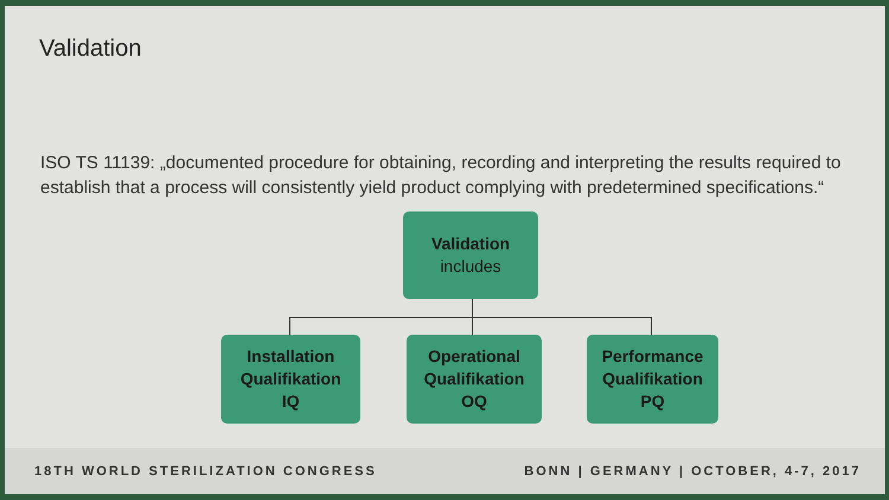Validation
ISO TS 11139: „documented procedure for obtaining, recording and interpreting the results required to establish that a process will consistently yield product complying with predetermined specifications.“
Validation
includes
Installation
Qualifikation
IQ
Operational
Qualifikation
OQ
Performance
Qualifikation
PQ
18TH WORLD STERILIZATION CONGRESS BONN | GERMANY | OCTOBER, 4-7, 2017